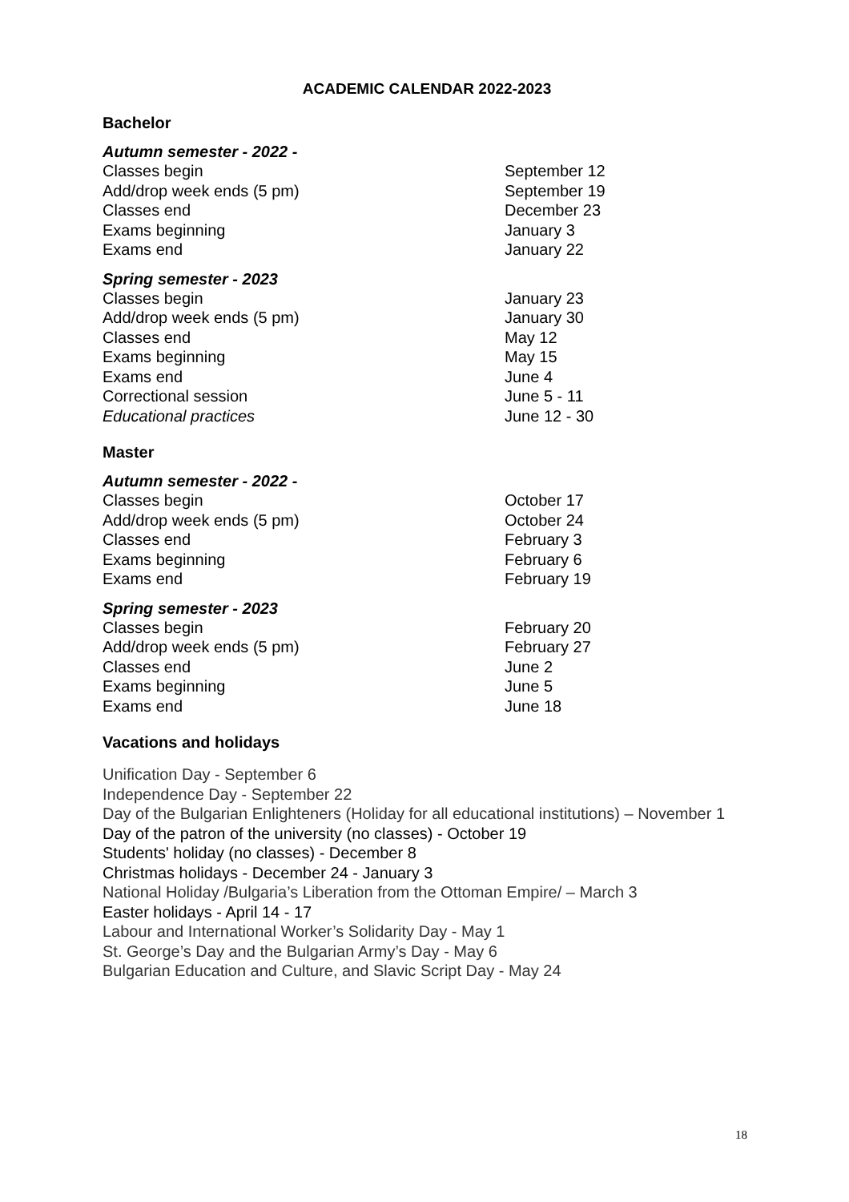ACADEMIC CALENDAR 2022-2023
Bachelor
Autumn semester - 2022 -
| Classes begin | September 12 |
| Add/drop week ends (5 pm) | September 19 |
| Classes end | December 23 |
| Exams beginning | January 3 |
| Exams end | January 22 |
Spring semester - 2023
| Classes begin | January 23 |
| Add/drop week ends (5 pm) | January 30 |
| Classes end | May 12 |
| Exams beginning | May 15 |
| Exams end | June 4 |
| Correctional session | June 5 - 11 |
| Educational practices | June 12 - 30 |
Master
Autumn semester - 2022 -
| Classes begin | October 17 |
| Add/drop week ends (5 pm) | October 24 |
| Classes end | February 3 |
| Exams beginning | February 6 |
| Exams end | February 19 |
Spring semester - 2023
| Classes begin | February 20 |
| Add/drop week ends (5 pm) | February 27 |
| Classes end | June 2 |
| Exams beginning | June 5 |
| Exams end | June 18 |
Vacations and holidays
Unification Day - September 6
Independence Day - September 22
Day of the Bulgarian Enlighteners (Holiday for all educational institutions) – November 1
Day of the patron of the university (no classes) - October 19
Students' holiday (no classes) - December 8
Christmas holidays - December 24 - January 3
National Holiday /Bulgaria’s Liberation from the Ottoman Empire/ – March 3
Easter holidays - April 14 - 17
Labour and International Worker’s Solidarity Day - May 1
St. George’s Day and the Bulgarian Army’s Day - May 6
Bulgarian Education and Culture, and Slavic Script Day - May 24
18